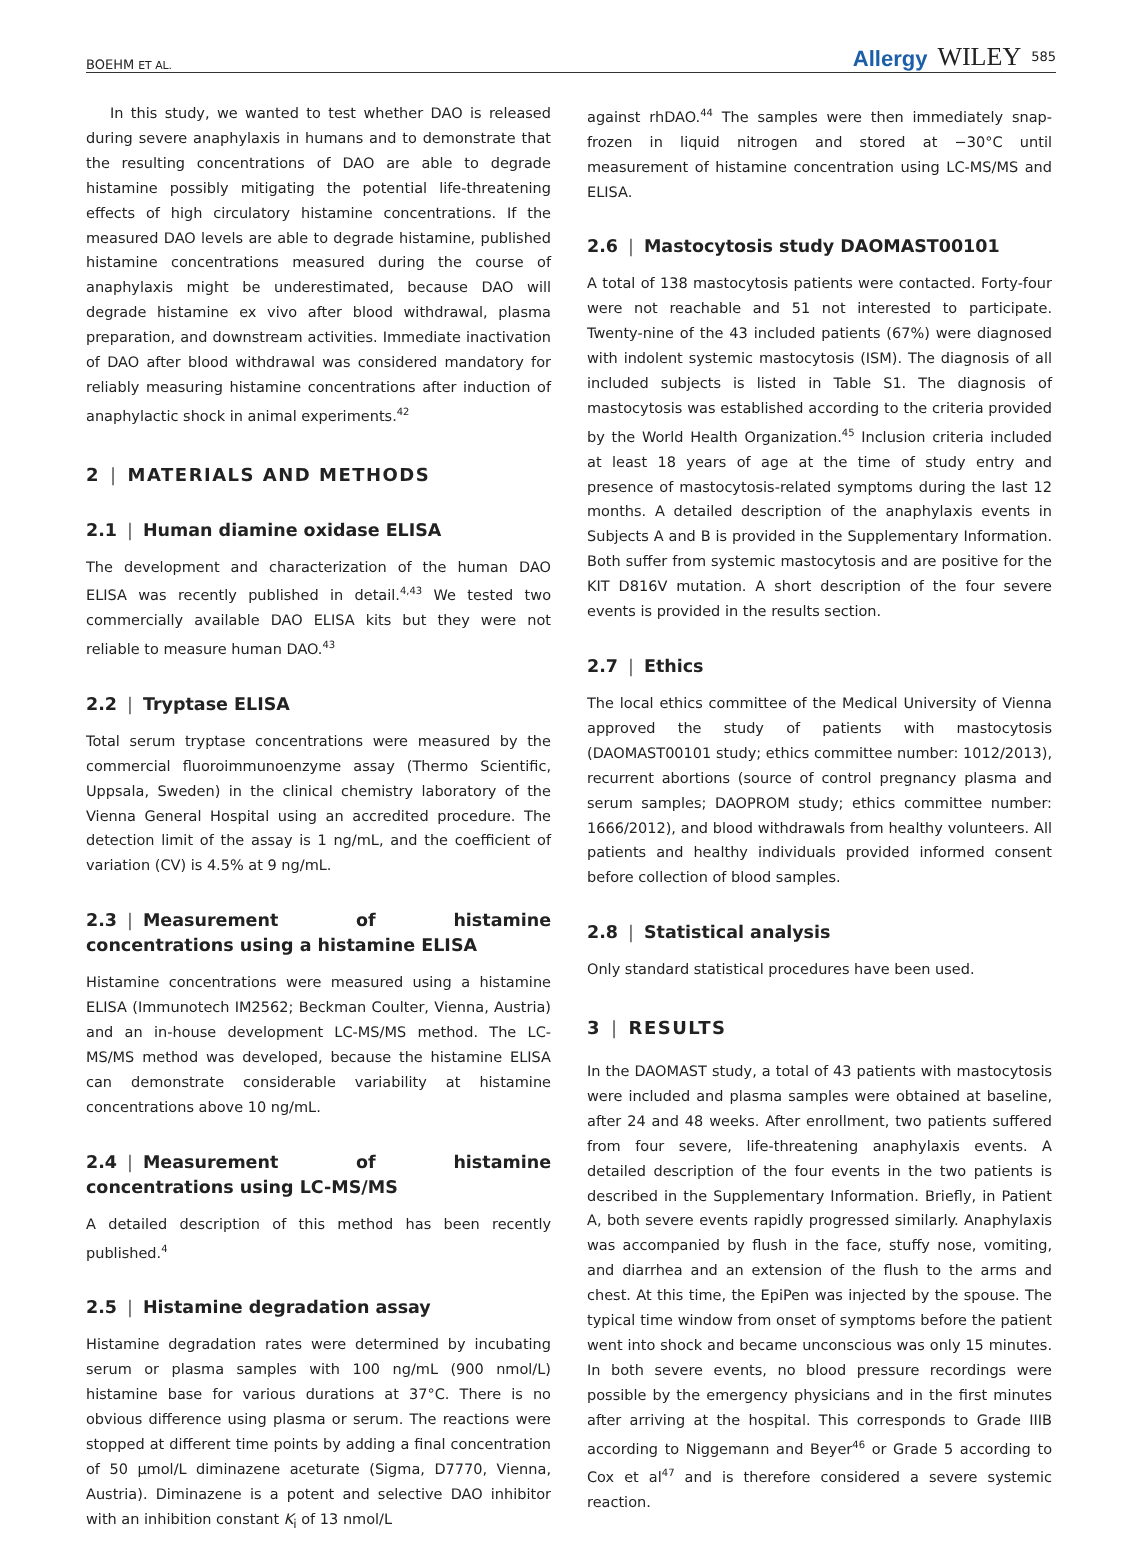BOEHM ET AL. Allergy WILEY 585
In this study, we wanted to test whether DAO is released during severe anaphylaxis in humans and to demonstrate that the resulting concentrations of DAO are able to degrade histamine possibly mitigating the potential life-threatening effects of high circulatory histamine concentrations. If the measured DAO levels are able to degrade histamine, published histamine concentrations measured during the course of anaphylaxis might be underestimated, because DAO will degrade histamine ex vivo after blood withdrawal, plasma preparation, and downstream activities. Immediate inactivation of DAO after blood withdrawal was considered mandatory for reliably measuring histamine concentrations after induction of anaphylactic shock in animal experiments.<sup>42</sup>
2 | MATERIALS AND METHODS
2.1 | Human diamine oxidase ELISA
The development and characterization of the human DAO ELISA was recently published in detail.<sup>4,43</sup> We tested two commercially available DAO ELISA kits but they were not reliable to measure human DAO.<sup>43</sup>
2.2 | Tryptase ELISA
Total serum tryptase concentrations were measured by the commercial fluoroimmunoenzyme assay (Thermo Scientific, Uppsala, Sweden) in the clinical chemistry laboratory of the Vienna General Hospital using an accredited procedure. The detection limit of the assay is 1 ng/mL, and the coefficient of variation (CV) is 4.5% at 9 ng/mL.
2.3 | Measurement of histamine concentrations using a histamine ELISA
Histamine concentrations were measured using a histamine ELISA (Immunotech IM2562; Beckman Coulter, Vienna, Austria) and an in-house development LC-MS/MS method. The LC-MS/MS method was developed, because the histamine ELISA can demonstrate considerable variability at histamine concentrations above 10 ng/mL.
2.4 | Measurement of histamine concentrations using LC-MS/MS
A detailed description of this method has been recently published.<sup>4</sup>
2.5 | Histamine degradation assay
Histamine degradation rates were determined by incubating serum or plasma samples with 100 ng/mL (900 nmol/L) histamine base for various durations at 37°C. There is no obvious difference using plasma or serum. The reactions were stopped at different time points by adding a final concentration of 50 μmol/L diminazene aceturate (Sigma, D7770, Vienna, Austria). Diminazene is a potent and selective DAO inhibitor with an inhibition constant K<sub>i</sub> of 13 nmol/L
against rhDAO.<sup>44</sup> The samples were then immediately snap-frozen in liquid nitrogen and stored at −30°C until measurement of histamine concentration using LC-MS/MS and ELISA.
2.6 | Mastocytosis study DAOMAST00101
A total of 138 mastocytosis patients were contacted. Forty-four were not reachable and 51 not interested to participate. Twenty-nine of the 43 included patients (67%) were diagnosed with indolent systemic mastocytosis (ISM). The diagnosis of all included subjects is listed in Table S1. The diagnosis of mastocytosis was established according to the criteria provided by the World Health Organization.<sup>45</sup> Inclusion criteria included at least 18 years of age at the time of study entry and presence of mastocytosis-related symptoms during the last 12 months. A detailed description of the anaphylaxis events in Subjects A and B is provided in the Supplementary Information. Both suffer from systemic mastocytosis and are positive for the KIT D816V mutation. A short description of the four severe events is provided in the results section.
2.7 | Ethics
The local ethics committee of the Medical University of Vienna approved the study of patients with mastocytosis (DAOMAST00101 study; ethics committee number: 1012/2013), recurrent abortions (source of control pregnancy plasma and serum samples; DAOPROM study; ethics committee number: 1666/2012), and blood withdrawals from healthy volunteers. All patients and healthy individuals provided informed consent before collection of blood samples.
2.8 | Statistical analysis
Only standard statistical procedures have been used.
3 | RESULTS
In the DAOMAST study, a total of 43 patients with mastocytosis were included and plasma samples were obtained at baseline, after 24 and 48 weeks. After enrollment, two patients suffered from four severe, life-threatening anaphylaxis events. A detailed description of the four events in the two patients is described in the Supplementary Information. Briefly, in Patient A, both severe events rapidly progressed similarly. Anaphylaxis was accompanied by flush in the face, stuffy nose, vomiting, and diarrhea and an extension of the flush to the arms and chest. At this time, the EpiPen was injected by the spouse. The typical time window from onset of symptoms before the patient went into shock and became unconscious was only 15 minutes. In both severe events, no blood pressure recordings were possible by the emergency physicians and in the first minutes after arriving at the hospital. This corresponds to Grade IIIB according to Niggemann and Beyer<sup>46</sup> or Grade 5 according to Cox et al<sup>47</sup> and is therefore considered a severe systemic reaction.